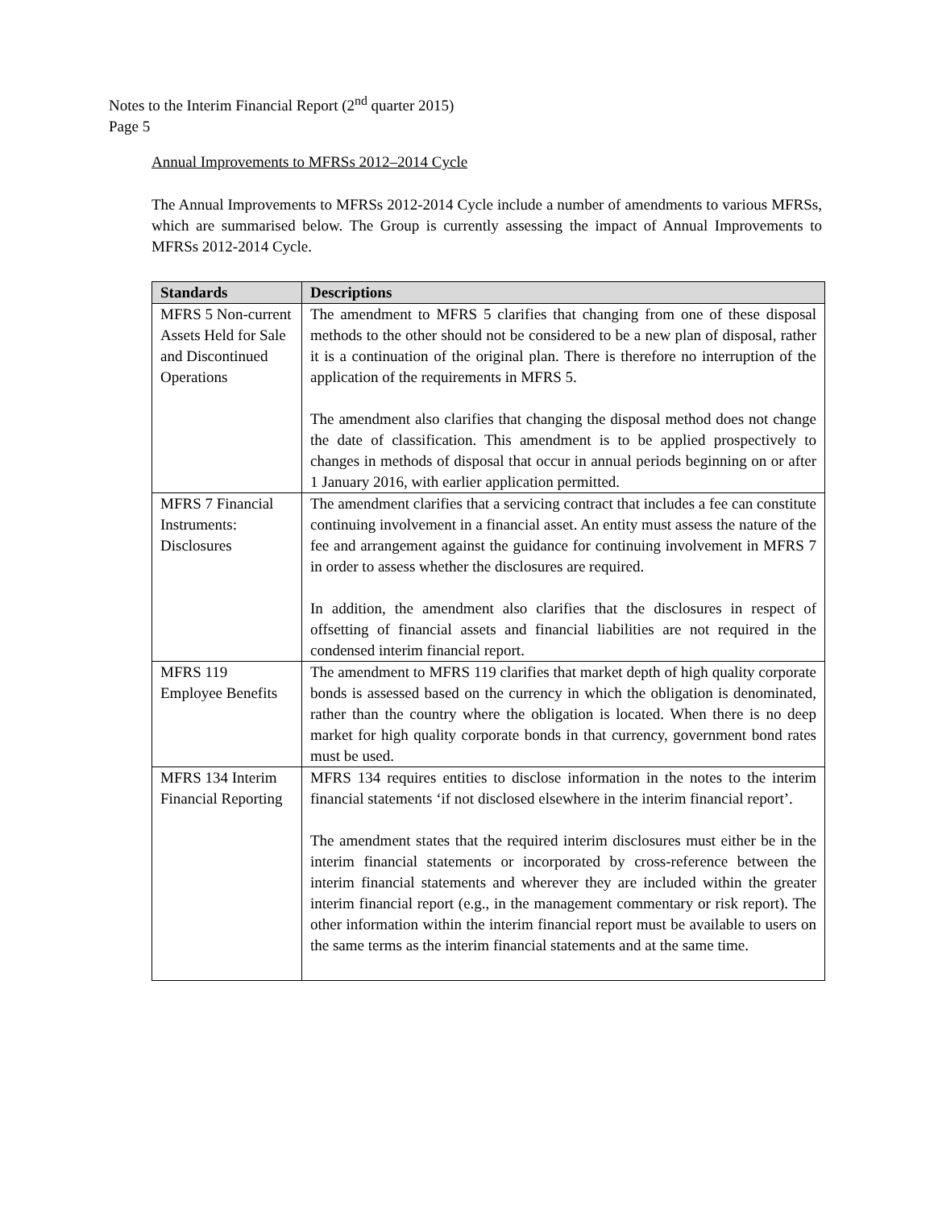Notes to the Interim Financial Report (2<sup>nd</sup> quarter 2015)
Page 5
Annual Improvements to MFRSs 2012–2014 Cycle
The Annual Improvements to MFRSs 2012-2014 Cycle include a number of amendments to various MFRSs, which are summarised below. The Group is currently assessing the impact of Annual Improvements to MFRSs 2012-2014 Cycle.
| Standards | Descriptions |
| --- | --- |
| MFRS 5 Non-current Assets Held for Sale and Discontinued Operations | The amendment to MFRS 5 clarifies that changing from one of these disposal methods to the other should not be considered to be a new plan of disposal, rather it is a continuation of the original plan. There is therefore no interruption of the application of the requirements in MFRS 5. The amendment also clarifies that changing the disposal method does not change the date of classification. This amendment is to be applied prospectively to changes in methods of disposal that occur in annual periods beginning on or after 1 January 2016, with earlier application permitted. |
| MFRS 7 Financial Instruments: Disclosures | The amendment clarifies that a servicing contract that includes a fee can constitute continuing involvement in a financial asset. An entity must assess the nature of the fee and arrangement against the guidance for continuing involvement in MFRS 7 in order to assess whether the disclosures are required. In addition, the amendment also clarifies that the disclosures in respect of offsetting of financial assets and financial liabilities are not required in the condensed interim financial report. |
| MFRS 119 Employee Benefits | The amendment to MFRS 119 clarifies that market depth of high quality corporate bonds is assessed based on the currency in which the obligation is denominated, rather than the country where the obligation is located. When there is no deep market for high quality corporate bonds in that currency, government bond rates must be used. |
| MFRS 134 Interim Financial Reporting | MFRS 134 requires entities to disclose information in the notes to the interim financial statements ‘if not disclosed elsewhere in the interim financial report’. The amendment states that the required interim disclosures must either be in the interim financial statements or incorporated by cross-reference between the interim financial statements and wherever they are included within the greater interim financial report (e.g., in the management commentary or risk report). The other information within the interim financial report must be available to users on the same terms as the interim financial statements and at the same time. |